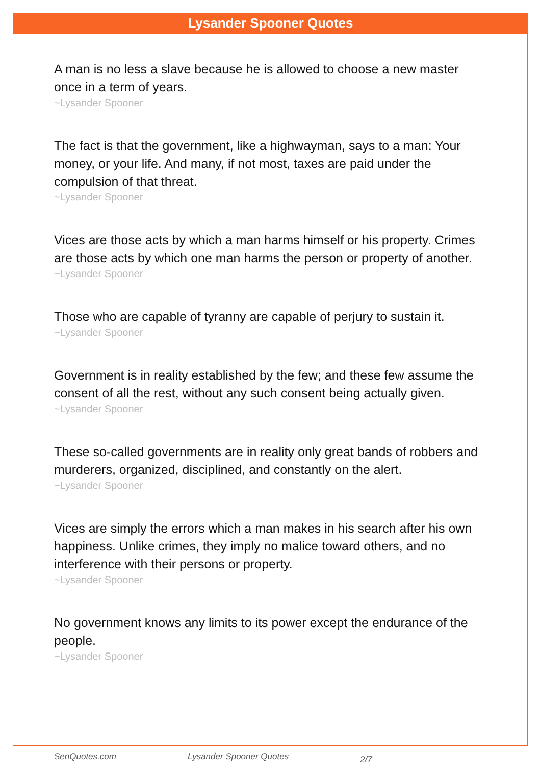Lysander Spooner Quotes
A man is no less a slave because he is allowed to choose a new master once in a term of years.
~Lysander Spooner
The fact is that the government, like a highwayman, says to a man: Your money, or your life. And many, if not most, taxes are paid under the compulsion of that threat.
~Lysander Spooner
Vices are those acts by which a man harms himself or his property. Crimes are those acts by which one man harms the person or property of another.
~Lysander Spooner
Those who are capable of tyranny are capable of perjury to sustain it.
~Lysander Spooner
Government is in reality established by the few; and these few assume the consent of all the rest, without any such consent being actually given.
~Lysander Spooner
These so-called governments are in reality only great bands of robbers and murderers, organized, disciplined, and constantly on the alert.
~Lysander Spooner
Vices are simply the errors which a man makes in his search after his own happiness. Unlike crimes, they imply no malice toward others, and no interference with their persons or property.
~Lysander Spooner
No government knows any limits to its power except the endurance of the people.
~Lysander Spooner
SenQuotes.com Lysander Spooner Quotes 2/7